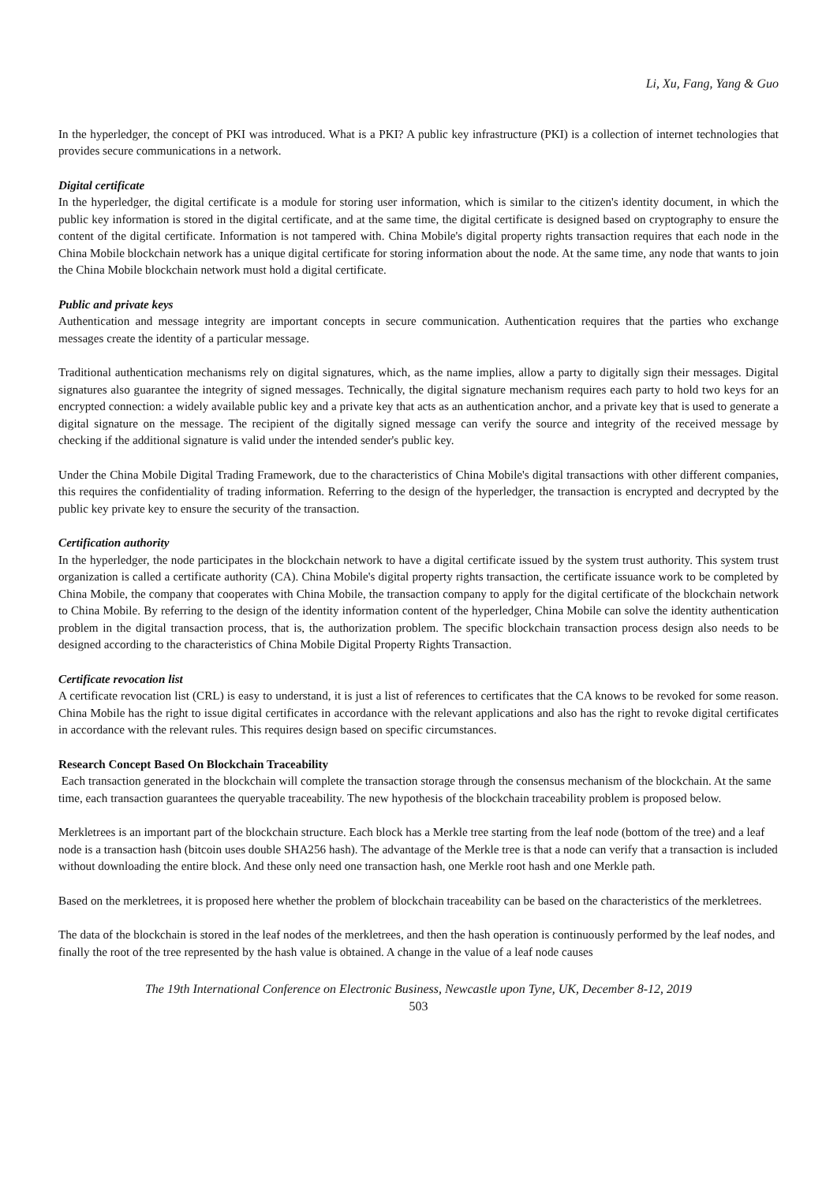Li, Xu, Fang, Yang & Guo
In the hyperledger, the concept of PKI was introduced. What is a PKI? A public key infrastructure (PKI) is a collection of internet technologies that provides secure communications in a network.
Digital certificate
In the hyperledger, the digital certificate is a module for storing user information, which is similar to the citizen's identity document, in which the public key information is stored in the digital certificate, and at the same time, the digital certificate is designed based on cryptography to ensure the content of the digital certificate. Information is not tampered with. China Mobile's digital property rights transaction requires that each node in the China Mobile blockchain network has a unique digital certificate for storing information about the node. At the same time, any node that wants to join the China Mobile blockchain network must hold a digital certificate.
Public and private keys
Authentication and message integrity are important concepts in secure communication. Authentication requires that the parties who exchange messages create the identity of a particular message.
Traditional authentication mechanisms rely on digital signatures, which, as the name implies, allow a party to digitally sign their messages. Digital signatures also guarantee the integrity of signed messages. Technically, the digital signature mechanism requires each party to hold two keys for an encrypted connection: a widely available public key and a private key that acts as an authentication anchor, and a private key that is used to generate a digital signature on the message. The recipient of the digitally signed message can verify the source and integrity of the received message by checking if the additional signature is valid under the intended sender's public key.
Under the China Mobile Digital Trading Framework, due to the characteristics of China Mobile's digital transactions with other different companies, this requires the confidentiality of trading information. Referring to the design of the hyperledger, the transaction is encrypted and decrypted by the public key private key to ensure the security of the transaction.
Certification authority
In the hyperledger, the node participates in the blockchain network to have a digital certificate issued by the system trust authority. This system trust organization is called a certificate authority (CA). China Mobile's digital property rights transaction, the certificate issuance work to be completed by China Mobile, the company that cooperates with China Mobile, the transaction company to apply for the digital certificate of the blockchain network to China Mobile. By referring to the design of the identity information content of the hyperledger, China Mobile can solve the identity authentication problem in the digital transaction process, that is, the authorization problem. The specific blockchain transaction process design also needs to be designed according to the characteristics of China Mobile Digital Property Rights Transaction.
Certificate revocation list
A certificate revocation list (CRL) is easy to understand, it is just a list of references to certificates that the CA knows to be revoked for some reason. China Mobile has the right to issue digital certificates in accordance with the relevant applications and also has the right to revoke digital certificates in accordance with the relevant rules. This requires design based on specific circumstances.
Research Concept Based On Blockchain Traceability
Each transaction generated in the blockchain will complete the transaction storage through the consensus mechanism of the blockchain. At the same time, each transaction guarantees the queryable traceability. The new hypothesis of the blockchain traceability problem is proposed below.
Merkletrees is an important part of the blockchain structure. Each block has a Merkle tree starting from the leaf node (bottom of the tree) and a leaf node is a transaction hash (bitcoin uses double SHA256 hash). The advantage of the Merkle tree is that a node can verify that a transaction is included without downloading the entire block. And these only need one transaction hash, one Merkle root hash and one Merkle path.
Based on the merkletrees, it is proposed here whether the problem of blockchain traceability can be based on the characteristics of the merkletrees.
The data of the blockchain is stored in the leaf nodes of the merkletrees, and then the hash operation is continuously performed by the leaf nodes, and finally the root of the tree represented by the hash value is obtained. A change in the value of a leaf node causes
The 19th International Conference on Electronic Business, Newcastle upon Tyne, UK, December 8-12, 2019
503